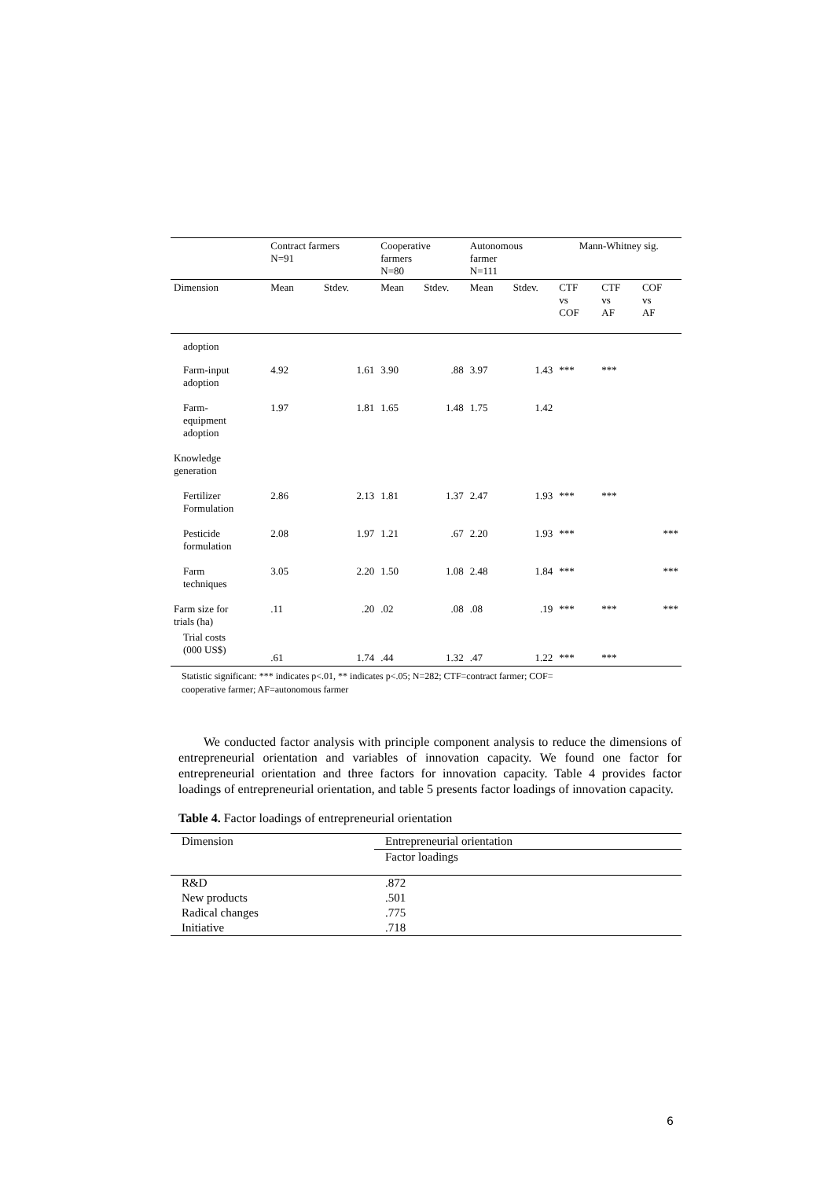| | Contract farmers N=91 | | Cooperative farmers N=80 | | Autonomous farmer N=111 | | Mann-Whitney sig. | | |
| Dimension | Mean | Stdev. | Mean | Stdev. | Mean | Stdev. | CTF vs COF | CTF vs AF | COF vs AF |
| adoption | | | | | | | | | |
| Farm-input adoption | 4.92 | 1.61 | 3.90 | .88 | 3.97 | 1.43 | *** | *** | |
| Farm- equipment adoption | 1.97 | 1.81 | 1.65 | 1.48 | 1.75 | 1.42 | | | |
| Knowledge generation | | | | | | | | | |
| Fertilizer Formulation | 2.86 | 2.13 | 1.81 | 1.37 | 2.47 | 1.93 | *** | *** | |
| Pesticide formulation | 2.08 | 1.97 | 1.21 | .67 | 2.20 | 1.93 | *** | | *** |
| Farm techniques | 3.05 | 2.20 | 1.50 | 1.08 | 2.48 | 1.84 | *** | | *** |
| Farm size for trials (ha) | .11 | .20 | .02 | .08 | .08 | .19 | *** | *** | *** |
| Trial costs (000 US$) | .61 | 1.74 | .44 | 1.32 | .47 | 1.22 | *** | *** | |
Statistic significant: *** indicates p<.01, ** indicates p<.05; N=282; CTF=contract farmer; COF=
cooperative farmer; AF=autonomous farmer
We conducted factor analysis with principle component analysis to reduce the dimensions of entrepreneurial orientation and variables of innovation capacity. We found one factor for entrepreneurial orientation and three factors for innovation capacity. Table 4 provides factor loadings of entrepreneurial orientation, and table 5 presents factor loadings of innovation capacity.
Table 4. Factor loadings of entrepreneurial orientation
| Dimension | Entrepreneurial orientation |
| | Factor loadings |
| R&D | .872 |
| New products | .501 |
| Radical changes | .775 |
| Initiative | .718 |
6